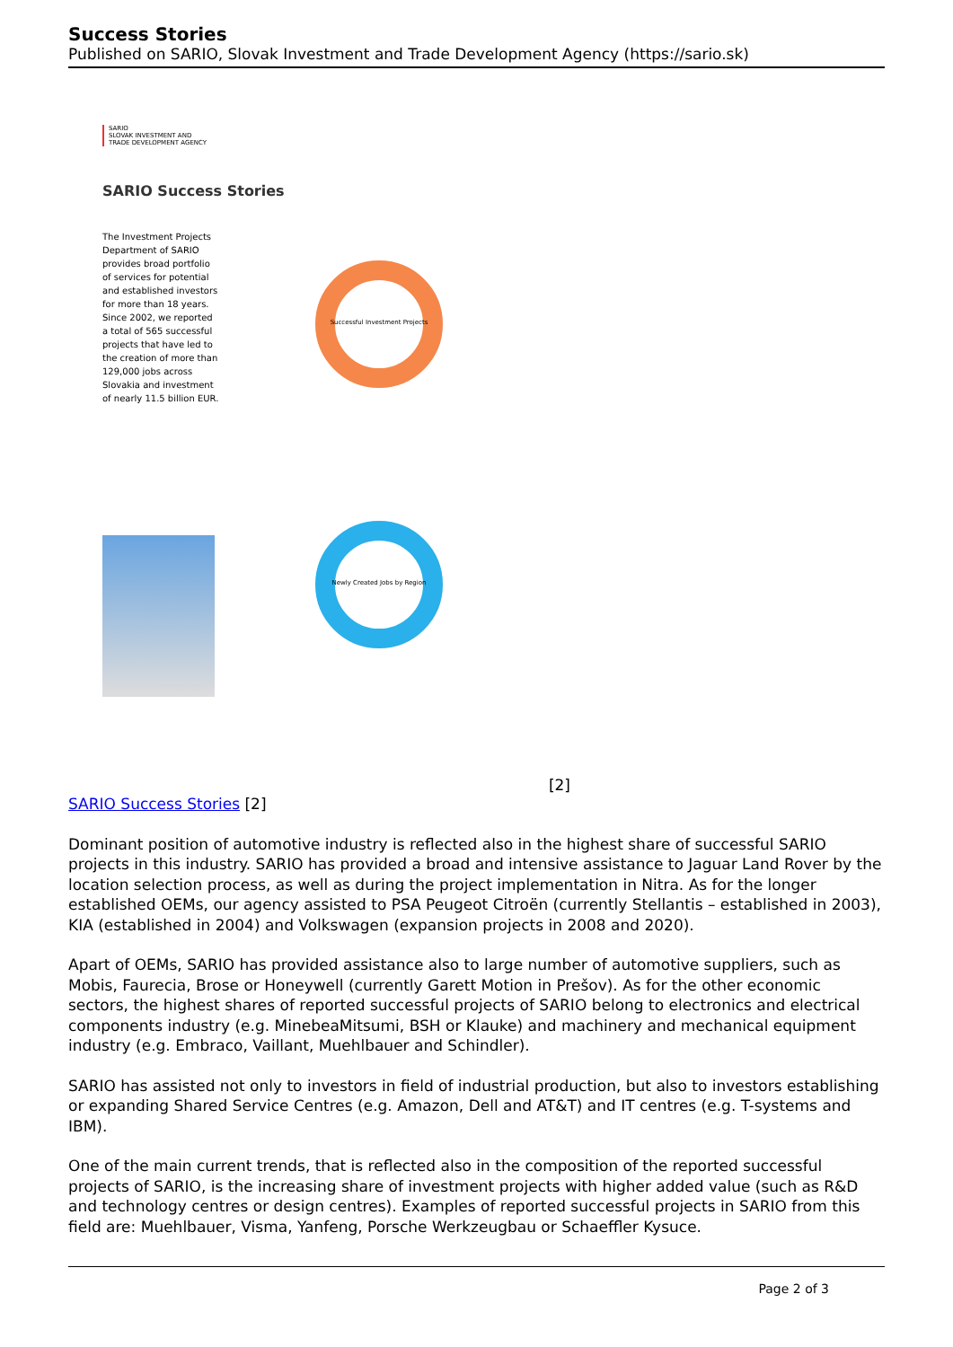Success Stories
Published on SARIO, Slovak Investment and Trade Development Agency (https://sario.sk)
SARIO
SLOVAK INVESTMENT AND
TRADE DEVELOPMENT AGENCY
SARIO Success Stories
The Investment Projects Department of SARIO provides broad portfolio of services for potential and established investors for more than 18 years. Since 2002, we reported a total of 565 successful projects that have led to the creation of more than 129,000 jobs across Slovakia and investment of nearly 11.5 billion EUR.
Successful Investment Projects
Newly Created Jobs by Region
[2]
SARIO Success Stories [2]
Dominant position of automotive industry is reflected also in the highest share of successful SARIO projects in this industry. SARIO has provided a broad and intensive assistance to Jaguar Land Rover by the location selection process, as well as during the project implementation in Nitra. As for the longer established OEMs, our agency assisted to PSA Peugeot Citroën (currently Stellantis – established in 2003), KIA (established in 2004) and Volkswagen (expansion projects in 2008 and 2020).
Apart of OEMs, SARIO has provided assistance also to large number of automotive suppliers, such as Mobis, Faurecia, Brose or Honeywell (currently Garett Motion in Prešov). As for the other economic sectors, the highest shares of reported successful projects of SARIO belong to electronics and electrical components industry (e.g. MinebeaMitsumi, BSH or Klauke) and machinery and mechanical equipment industry (e.g. Embraco, Vaillant, Muehlbauer and Schindler).
SARIO has assisted not only to investors in field of industrial production, but also to investors establishing or expanding Shared Service Centres (e.g. Amazon, Dell and AT&T) and IT centres (e.g. T-systems and IBM).
One of the main current trends, that is reflected also in the composition of the reported successful projects of SARIO, is the increasing share of investment projects with higher added value (such as R&D and technology centres or design centres). Examples of reported successful projects in SARIO from this field are: Muehlbauer, Visma, Yanfeng, Porsche Werkzeugbau or Schaeffler Kysuce.
Page 2 of 3